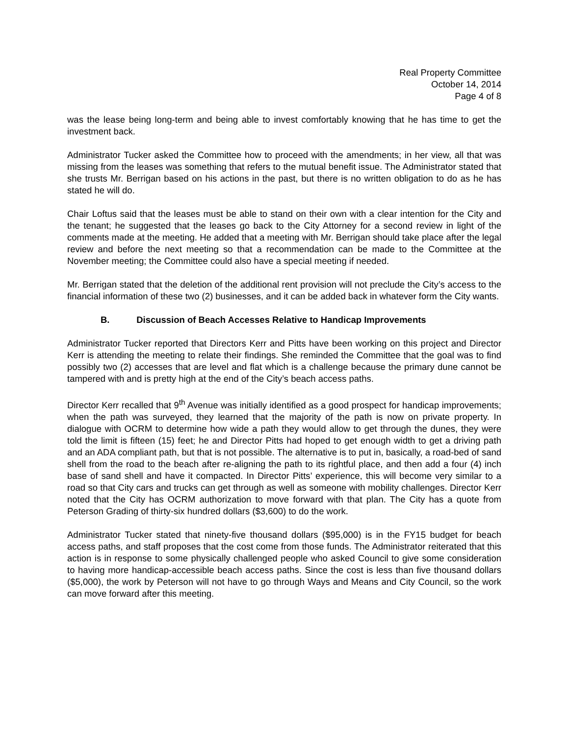Real Property Committee
October 14, 2014
Page 4 of 8
was the lease being long-term and being able to invest comfortably knowing that he has time to get the investment back.
Administrator Tucker asked the Committee how to proceed with the amendments; in her view, all that was missing from the leases was something that refers to the mutual benefit issue. The Administrator stated that she trusts Mr. Berrigan based on his actions in the past, but there is no written obligation to do as he has stated he will do.
Chair Loftus said that the leases must be able to stand on their own with a clear intention for the City and the tenant; he suggested that the leases go back to the City Attorney for a second review in light of the comments made at the meeting. He added that a meeting with Mr. Berrigan should take place after the legal review and before the next meeting so that a recommendation can be made to the Committee at the November meeting; the Committee could also have a special meeting if needed.
Mr. Berrigan stated that the deletion of the additional rent provision will not preclude the City’s access to the financial information of these two (2) businesses, and it can be added back in whatever form the City wants.
B. Discussion of Beach Accesses Relative to Handicap Improvements
Administrator Tucker reported that Directors Kerr and Pitts have been working on this project and Director Kerr is attending the meeting to relate their findings. She reminded the Committee that the goal was to find possibly two (2) accesses that are level and flat which is a challenge because the primary dune cannot be tampered with and is pretty high at the end of the City’s beach access paths.
Director Kerr recalled that 9<sup>th</sup> Avenue was initially identified as a good prospect for handicap improvements; when the path was surveyed, they learned that the majority of the path is now on private property. In dialogue with OCRM to determine how wide a path they would allow to get through the dunes, they were told the limit is fifteen (15) feet; he and Director Pitts had hoped to get enough width to get a driving path and an ADA compliant path, but that is not possible. The alternative is to put in, basically, a road-bed of sand shell from the road to the beach after re-aligning the path to its rightful place, and then add a four (4) inch base of sand shell and have it compacted. In Director Pitts’ experience, this will become very similar to a road so that City cars and trucks can get through as well as someone with mobility challenges. Director Kerr noted that the City has OCRM authorization to move forward with that plan. The City has a quote from Peterson Grading of thirty-six hundred dollars ($3,600) to do the work.
Administrator Tucker stated that ninety-five thousand dollars ($95,000) is in the FY15 budget for beach access paths, and staff proposes that the cost come from those funds. The Administrator reiterated that this action is in response to some physically challenged people who asked Council to give some consideration to having more handicap-accessible beach access paths. Since the cost is less than five thousand dollars ($5,000), the work by Peterson will not have to go through Ways and Means and City Council, so the work can move forward after this meeting.